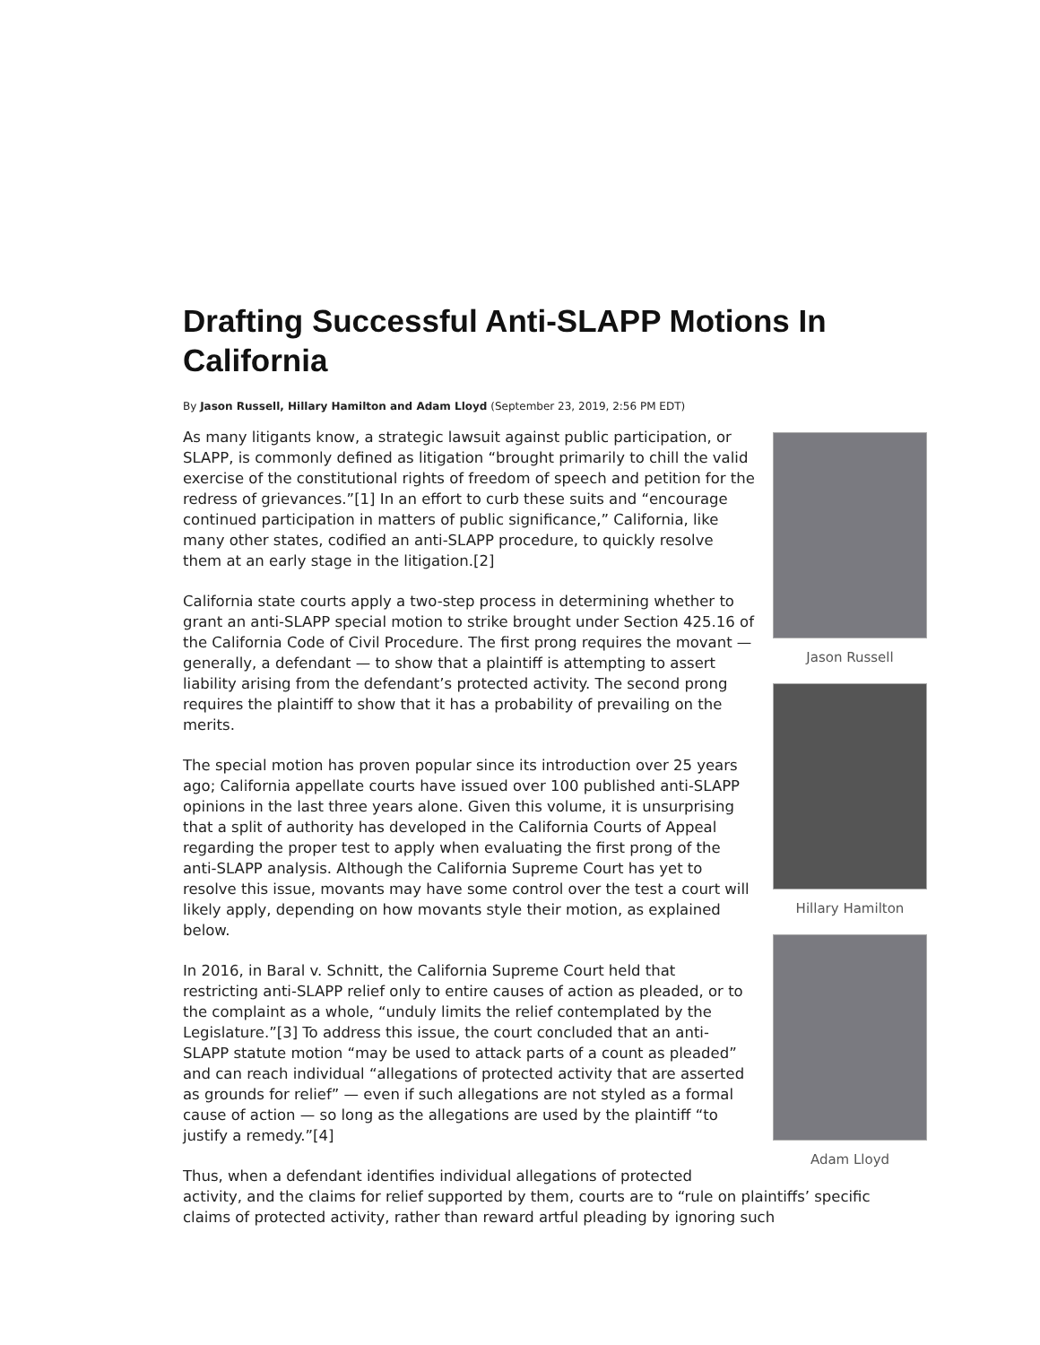Drafting Successful Anti-SLAPP Motions In California
By Jason Russell, Hillary Hamilton and Adam Lloyd (September 23, 2019, 2:56 PM EDT)
Jason Russell
Hillary Hamilton
Adam Lloyd
As many litigants know, a strategic lawsuit against public participation, or SLAPP, is commonly defined as litigation “brought primarily to chill the valid exercise of the constitutional rights of freedom of speech and petition for the redress of grievances.”[1] In an effort to curb these suits and “encourage continued participation in matters of public significance,” California, like many other states, codified an anti-SLAPP procedure, to quickly resolve them at an early stage in the litigation.[2]
California state courts apply a two-step process in determining whether to grant an anti-SLAPP special motion to strike brought under Section 425.16 of the California Code of Civil Procedure. The first prong requires the movant — generally, a defendant — to show that a plaintiff is attempting to assert liability arising from the defendant’s protected activity. The second prong requires the plaintiff to show that it has a probability of prevailing on the merits.
The special motion has proven popular since its introduction over 25 years ago; California appellate courts have issued over 100 published anti-SLAPP opinions in the last three years alone. Given this volume, it is unsurprising that a split of authority has developed in the California Courts of Appeal regarding the proper test to apply when evaluating the first prong of the anti-SLAPP analysis. Although the California Supreme Court has yet to resolve this issue, movants may have some control over the test a court will likely apply, depending on how movants style their motion, as explained below.
In 2016, in Baral v. Schnitt, the California Supreme Court held that restricting anti-SLAPP relief only to entire causes of action as pleaded, or to the complaint as a whole, “unduly limits the relief contemplated by the Legislature.”[3] To address this issue, the court concluded that an anti-SLAPP statute motion “may be used to attack parts of a count as pleaded” and can reach individual “allegations of protected activity that are asserted as grounds for relief” — even if such allegations are not styled as a formal cause of action — so long as the allegations are used by the plaintiff “to justify a remedy.”[4]
Thus, when a defendant identifies individual allegations of protected activity, and the claims for relief supported by them, courts are to “rule on plaintiffs’ specific claims of protected activity, rather than reward artful pleading by ignoring such